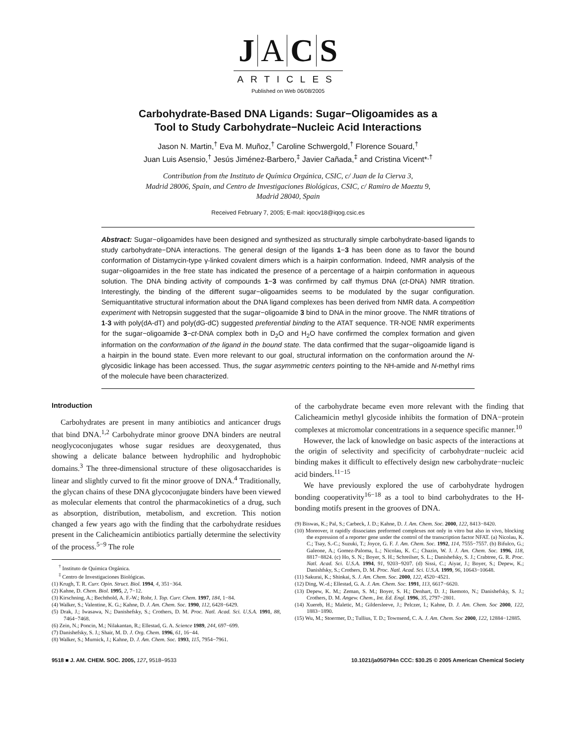JACS
ARTICLES
Published on Web 06/08/2005
Carbohydrate-Based DNA Ligands: Sugar−Oligoamides as a
Tool to Study Carbohydrate−Nucleic Acid Interactions
Jason N. Martin,<sup>†</sup> Eva M. Muñoz,<sup>†</sup> Caroline Schwergold,<sup>†</sup> Florence Souard,<sup>†</sup>
Juan Luis Asensio,<sup>†</sup> Jesús Jiménez-Barbero,<sup>‡</sup> Javier Cañada,<sup>‡</sup> and Cristina Vicent*<sup>,†</sup>
Contribution from the Instituto de Química Orgánica, CSIC, c/ Juan de la Cierva 3,
Madrid 28006, Spain, and Centro de Investigaciones Biológicas, CSIC, c/ Ramiro de Maeztu 9,
Madrid 28040, Spain
Received February 7, 2005; E-mail: iqocv18@iqog.csic.es
Abstract: Sugar−oligoamides have been designed and synthesized as structurally simple carbohydrate-based ligands to study carbohydrate−DNA interactions. The general design of the ligands 1−3 has been done as to favor the bound conformation of Distamycin-type γ-linked covalent dimers which is a hairpin conformation. Indeed, NMR analysis of the sugar−oligoamides in the free state has indicated the presence of a percentage of a hairpin conformation in aqueous solution. The DNA binding activity of compounds 1−3 was confirmed by calf thymus DNA (ct-DNA) NMR titration. Interestingly, the binding of the different sugar−oligoamides seems to be modulated by the sugar configuration. Semiquantitative structural information about the DNA ligand complexes has been derived from NMR data. A competition experiment with Netropsin suggested that the sugar−oligoamide 3 bind to DNA in the minor groove. The NMR titrations of 1-3 with poly(dA-dT) and poly(dG-dC) suggested preferential binding to the ATAT sequence. TR-NOE NMR experiments for the sugar−oligoamide 3−ct-DNA complex both in D<sub>2</sub>O and H<sub>2</sub>O have confirmed the complex formation and given information on the conformation of the ligand in the bound state. The data confirmed that the sugar−oligoamide ligand is a hairpin in the bound state. Even more relevant to our goal, structural information on the conformation around the N-glycosidic linkage has been accessed. Thus, the sugar asymmetric centers pointing to the NH-amide and N-methyl rims of the molecule have been characterized.
Introduction
Carbohydrates are present in many antibiotics and anticancer drugs that bind DNA.<sup>1,2</sup> Carbohydrate minor groove DNA binders are neutral neoglycoconjugates whose sugar residues are deoxygenated, thus showing a delicate balance between hydrophilic and hydrophobic domains.<sup>3</sup> The three-dimensional structure of these oligosaccharides is linear and slightly curved to fit the minor groove of DNA.<sup>4</sup> Traditionally, the glycan chains of these DNA glycoconjugate binders have been viewed as molecular elements that control the pharmacokinetics of a drug, such as absorption, distribution, metabolism, and excretion. This notion changed a few years ago with the finding that the carbohydrate residues present in the Calicheamicin antibiotics partially determine the selectivity of the process.<sup>5−9</sup> The role
<sup>†</sup> Instituto de Química Orgánica.
<sup>‡</sup> Centro de Investigaciones Biológicas.
(1) Krugh, T. R. Curr. Opin. Struct. Biol. 1994, 4, 351−364.
(2) Kahne, D. Chem. Biol. 1995, 2, 7−12.
(3) Kirschning, A.; Bechthold, A. F.-W.; Rohr, J. Top. Curr. Chem. 1997, 184, 1−84.
(4) Walker, S.; Valentine, K. G.; Kahne, D. J. Am. Chem. Soc. 1990, 112, 6428−6429.
(5) Drak, J.; Iwasawa, N.; Danishefsky, S.; Crothers, D. M. Proc. Natl. Acad. Sci. U.S.A. 1991, 88, 7464−7468.
(6) Zein, N.; Poncin, M.; Nilakantan, R.; Ellestad, G. A. Science 1989, 244, 697−699.
(7) Danishefsky, S. J.; Shair, M. D. J. Org. Chem. 1996, 61, 16−44.
(8) Walker, S.; Murnick, J.; Kahne, D. J. Am. Chem. Soc. 1993, 115, 7954−7961.
of the carbohydrate became even more relevant with the finding that Calicheamicin methyl glycoside inhibits the formation of DNA−protein complexes at micromolar concentrations in a sequence specific manner.<sup>10</sup>
However, the lack of knowledge on basic aspects of the interactions at the origin of selectivity and specificity of carbohydrate−nucleic acid binding makes it difficult to effectively design new carbohydrate−nucleic acid binders.<sup>11−15</sup>
We have previously explored the use of carbohydrate hydrogen bonding cooperativity<sup>16−18</sup> as a tool to bind carbohydrates to the H-bonding motifs present in the grooves of DNA.
(9) Biswas, K.; Pal, S.; Carbeck, J. D.; Kahne, D. J. Am. Chem. Soc. 2000, 122, 8413−8420.
(10) Moreover, it rapidly dissociates preformed complexes not only in vitro but also in vivo, blocking the expression of a reporter gene under the control of the transcription factor NFAT. (a) Nicolau, K. C.; Tsay, S.-C.; Suzuki, T.; Joyce, G. F. J. Am. Chem. Soc. 1992, 114, 7555−7557. (b) Bifulco, G.; Galeone, A.; Gomez-Paloma, L.; Nicolau, K. C.; Chazin, W. J. J. Am. Chem. Soc. 1996, 118, 8817−8824. (c) Ho, S. N.; Boyer, S. H.; Schreilser, S. L.; Danishefsky, S. J.; Crabtree, G. R. Proc. Natl. Acad. Sci. U.S.A. 1994, 91, 9203−9207. (d) Sissi, C.; Aiyar, J.; Boyer, S.; Depew, K.; Danishfsky, S.; Crothers, D. M. Proc. Natl. Acad. Sci. U.S.A. 1999, 96, 10643−10648.
(11) Sakurai, K.; Shinkai, S. J. Am. Chem. Soc. 2000, 122, 4520−4521.
(12) Ding, W.-d.; Ellestad, G. A. J. Am. Chem. Soc. 1991, 113, 6617−6620.
(13) Depew, K. M.; Zeman, S. M.; Boyer, S. H.; Denhart, D. J.; Ikemoto, N.; Danishefsky, S. J.; Crothers, D. M. Angew. Chem., Int. Ed. Engl. 1996, 35, 2797−2801.
(14) Xuereb, H.; Maletic, M.; Gildersleeve, J.; Pelczer, I.; Kahne, D. J. Am. Chem. Soc 2000, 122, 1883−1890.
(15) Wu, M.; Stoermer, D.; Tullius, T. D.; Townsend, C. A. J. Am. Chem. Soc 2000, 122, 12884−12885.
9518 ■ J. AM. CHEM. SOC. 2005, 127, 9518−9533 10.1021/ja050794n CCC: $30.25 © 2005 American Chemical Society